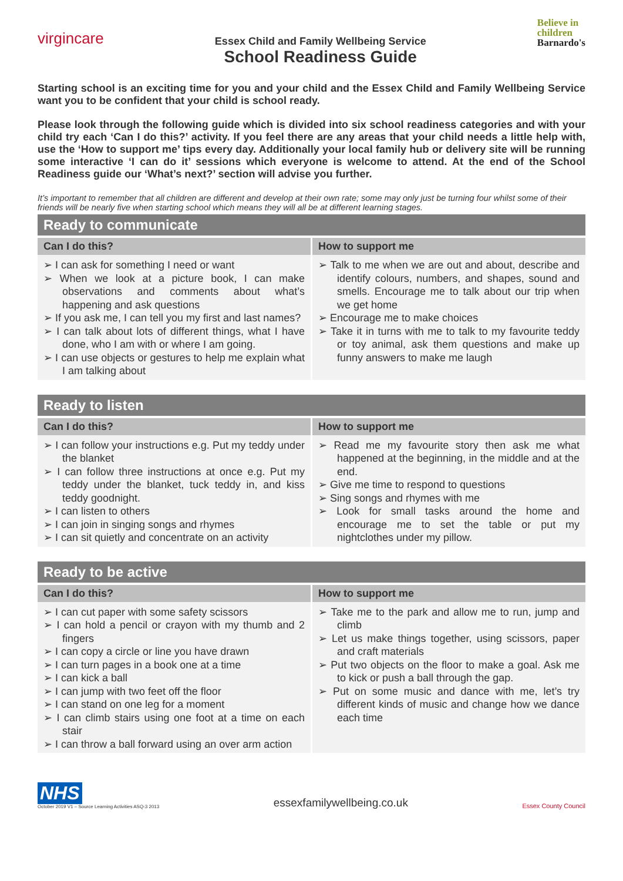virgincare
Essex Child and Family Wellbeing Service
School Readiness Guide
Believe in
children
Barnardo's
Starting school is an exciting time for you and your child and the Essex Child and Family Wellbeing Service want you to be confident that your child is school ready.
Please look through the following guide which is divided into six school readiness categories and with your child try each ‘Can I do this?’ activity. If you feel there are any areas that your child needs a little help with, use the ‘How to support me’ tips every day. Additionally your local family hub or delivery site will be running some interactive ‘I can do it’ sessions which everyone is welcome to attend. At the end of the School Readiness guide our ‘What’s next?’ section will advise you further.
It’s important to remember that all children are different and develop at their own rate; some may only just be turning four whilst some of their friends will be nearly five when starting school which means they will all be at different learning stages.
Ready to communicate
| Can I do this? | How to support me |
| --- | --- |
| ➢ I can ask for something I need or want ➢ When we look at a picture book, I can make observations and comments about what’s happening and ask questions ➢ If you ask me, I can tell you my first and last names? ➢ I can talk about lots of different things, what I have done, who I am with or where I am going. ➢ I can use objects or gestures to help me explain what I am talking about | ➢ Talk to me when we are out and about, describe and identify colours, numbers, and shapes, sound and smells. Encourage me to talk about our trip when we get home ➢ Encourage me to make choices ➢ Take it in turns with me to talk to my favourite teddy or toy animal, ask them questions and make up funny answers to make me laugh |
Ready to listen
| Can I do this? | How to support me |
| --- | --- |
| ➢ I can follow your instructions e.g. Put my teddy under the blanket ➢ I can follow three instructions at once e.g. Put my teddy under the blanket, tuck teddy in, and kiss teddy goodnight. ➢ I can listen to others ➢ I can join in singing songs and rhymes ➢ I can sit quietly and concentrate on an activity | ➢ Read me my favourite story then ask me what happened at the beginning, in the middle and at the end. ➢ Give me time to respond to questions ➢ Sing songs and rhymes with me ➢ Look for small tasks around the home and encourage me to set the table or put my nightclothes under my pillow. |
Ready to be active
| Can I do this? | How to support me |
| --- | --- |
| ➢ I can cut paper with some safety scissors ➢ I can hold a pencil or crayon with my thumb and 2 fingers ➢ I can copy a circle or line you have drawn ➢ I can turn pages in a book one at a time ➢ I can kick a ball ➢ I can jump with two feet off the floor ➢ I can stand on one leg for a moment ➢ I can climb stairs using one foot at a time on each stair ➢ I can throw a ball forward using an over arm action | ➢ Take me to the park and allow me to run, jump and climb ➢ Let us make things together, using scissors, paper and craft materials ➢ Put two objects on the floor to make a goal. Ask me to kick or push a ball through the gap. ➢ Put on some music and dance with me, let’s try different kinds of music and change how we dance each time |
NHS
October 2019 V1 – Source Learning Activities ASQ-3 2013
essexfamilywellbeing.co.uk
Essex County Council